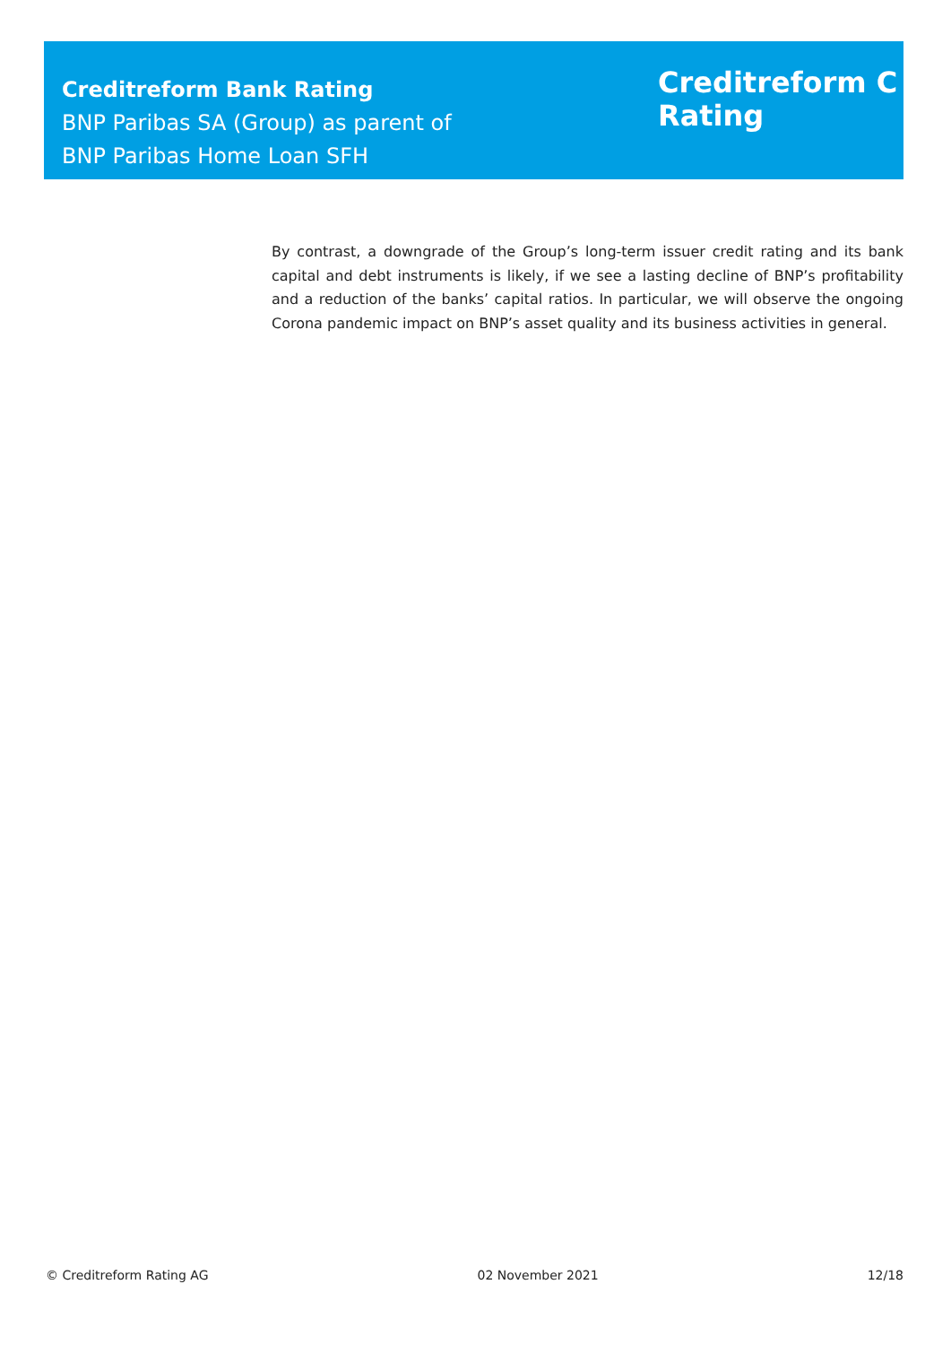Creditreform Bank Rating
BNP Paribas SA (Group) as parent of
BNP Paribas Home Loan SFH
Creditreform C
Rating
By contrast, a downgrade of the Group’s long-term issuer credit rating and its bank capital and debt instruments is likely, if we see a lasting decline of BNP’s profitability and a reduction of the banks’ capital ratios. In particular, we will observe the ongoing Corona pandemic impact on BNP’s asset quality and its business activities in general.
© Creditreform Rating AG 02 November 2021 12/18